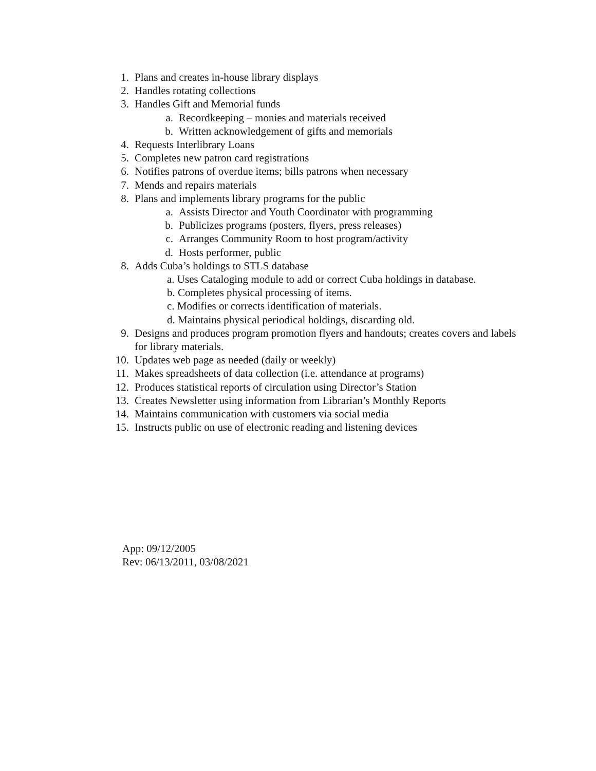1. Plans and creates in-house library displays
2. Handles rotating collections
3. Handles Gift and Memorial funds
a. Recordkeeping – monies and materials received
b. Written acknowledgement of gifts and memorials
4. Requests Interlibrary Loans
5. Completes new patron card registrations
6. Notifies patrons of overdue items; bills patrons when necessary
7. Mends and repairs materials
8. Plans and implements library programs for the public
a. Assists Director and Youth Coordinator with programming
b. Publicizes programs (posters, flyers, press releases)
c. Arranges Community Room to host program/activity
d. Hosts performer, public
8. Adds Cuba’s holdings to STLS database
a. Uses Cataloging module to add or correct Cuba holdings in database.
b. Completes physical processing of items.
c. Modifies or corrects identification of materials.
d. Maintains physical periodical holdings, discarding old.
9. Designs and produces program promotion flyers and handouts; creates covers and labels for library materials.
10. Updates web page as needed (daily or weekly)
11. Makes spreadsheets of data collection (i.e. attendance at programs)
12. Produces statistical reports of circulation using Director’s Station
13. Creates Newsletter using information from Librarian’s Monthly Reports
14. Maintains communication with customers via social media
15. Instructs public on use of electronic reading and listening devices
App: 09/12/2005
Rev: 06/13/2011, 03/08/2021